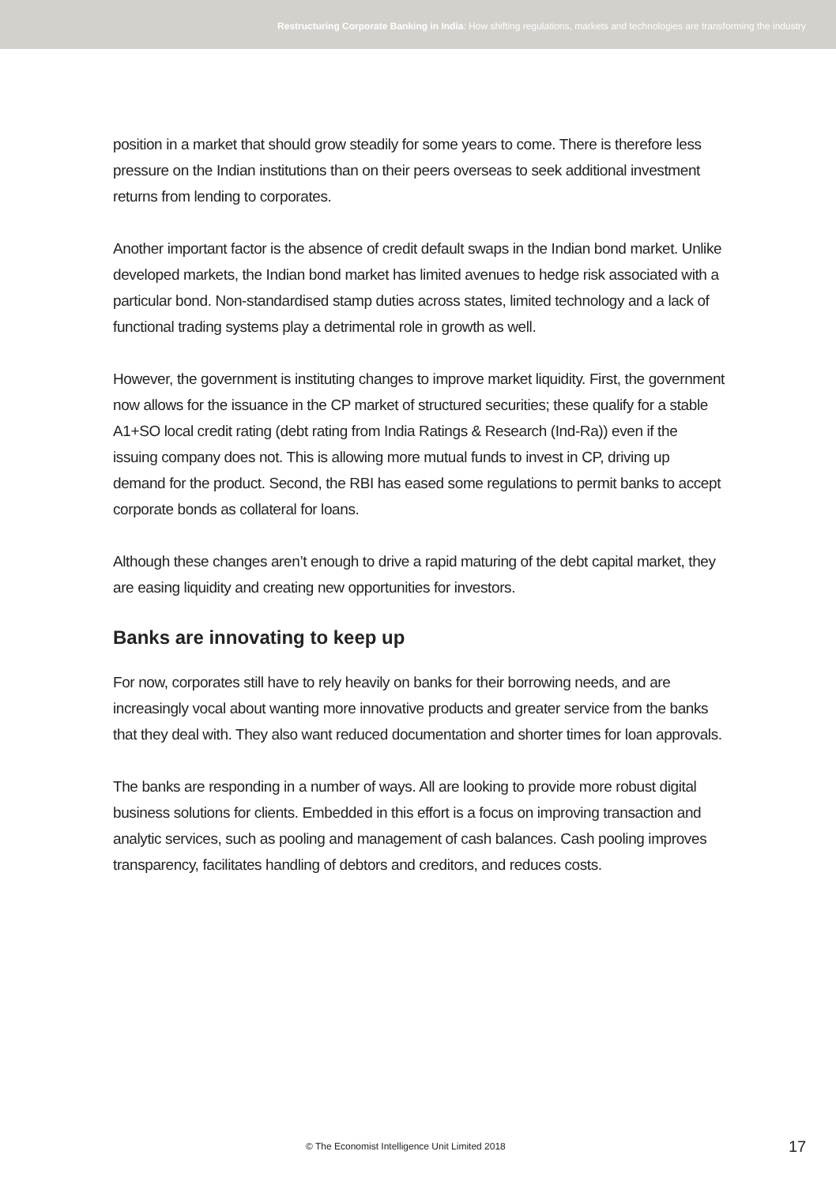Restructuring Corporate Banking in India: How shifting regulations, markets and technologies are transforming the industry
position in a market that should grow steadily for some years to come. There is therefore less pressure on the Indian institutions than on their peers overseas to seek additional investment returns from lending to corporates.
Another important factor is the absence of credit default swaps in the Indian bond market. Unlike developed markets, the Indian bond market has limited avenues to hedge risk associated with a particular bond. Non-standardised stamp duties across states, limited technology and a lack of functional trading systems play a detrimental role in growth as well.
However, the government is instituting changes to improve market liquidity. First, the government now allows for the issuance in the CP market of structured securities; these qualify for a stable A1+SO local credit rating (debt rating from India Ratings & Research (Ind-Ra)) even if the issuing company does not. This is allowing more mutual funds to invest in CP, driving up demand for the product. Second, the RBI has eased some regulations to permit banks to accept corporate bonds as collateral for loans.
Although these changes aren’t enough to drive a rapid maturing of the debt capital market, they are easing liquidity and creating new opportunities for investors.
Banks are innovating to keep up
For now, corporates still have to rely heavily on banks for their borrowing needs, and are increasingly vocal about wanting more innovative products and greater service from the banks that they deal with. They also want reduced documentation and shorter times for loan approvals.
The banks are responding in a number of ways. All are looking to provide more robust digital business solutions for clients. Embedded in this effort is a focus on improving transaction and analytic services, such as pooling and management of cash balances. Cash pooling improves transparency, facilitates handling of debtors and creditors, and reduces costs.
© The Economist Intelligence Unit Limited 2018 17